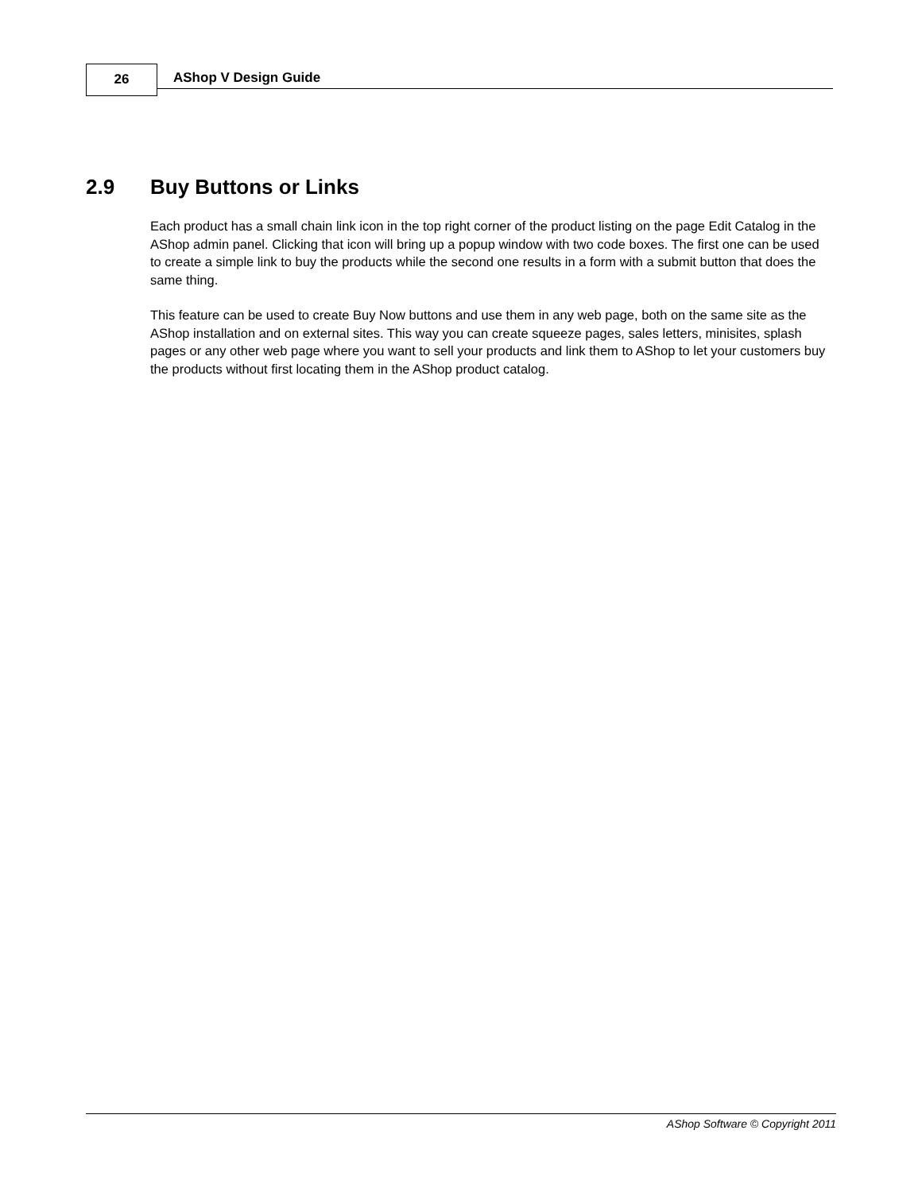26 AShop V Design Guide
2.9 Buy Buttons or Links
Each product has a small chain link icon in the top right corner of the product listing on the page Edit Catalog in the AShop admin panel. Clicking that icon will bring up a popup window with two code boxes. The first one can be used to create a simple link to buy the products while the second one results in a form with a submit button that does the same thing.
This feature can be used to create Buy Now buttons and use them in any web page, both on the same site as the AShop installation and on external sites. This way you can create squeeze pages, sales letters, minisites, splash pages or any other web page where you want to sell your products and link them to AShop to let your customers buy the products without first locating them in the AShop product catalog.
AShop Software © Copyright 2011